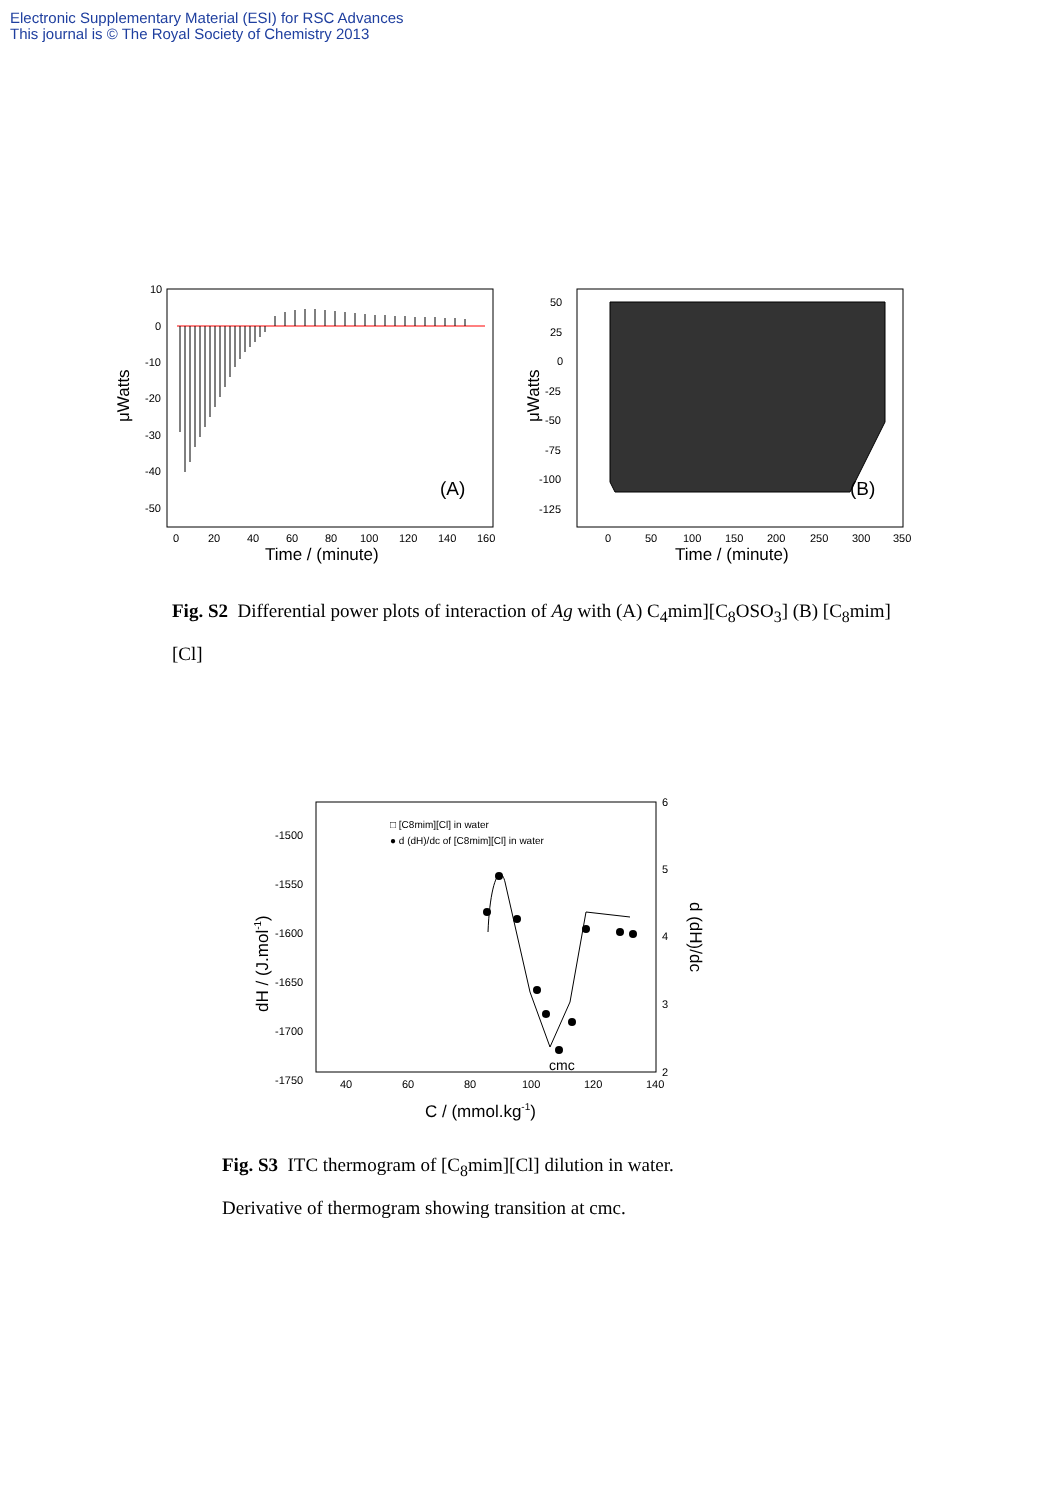Electronic Supplementary Material (ESI) for RSC Advances
This journal is © The Royal Society of Chemistry 2013
10
0
-10
-20
-30
-40
-50
0
20
40
60
80
100
120
140
160
Time / (minute)
μWatts
(A)
50
25
0
-25
-50
-75
-100
-125
0
50
100
150
200
250
300
350
Time / (minute)
μWatts
(B)
Fig. S2 Differential power plots of interaction of Ag with (A) C<sub>4</sub>mim][C<sub>8</sub>OSO<sub>3</sub>] (B) [C<sub>8</sub>mim][Cl]
□ [C8mim][Cl] in water
● d (dH)/dc of [C8mim][Cl] in water
cmc
-1500
-1550
-1600
-1650
-1700
-1750
6
5
4
3
2
40
60
80
100
120
140
C / (mmol.kg-1)
dH / (J.mol-1)
d (dH)/dc
Fig. S3 ITC thermogram of [C<sub>8</sub>mim][Cl] dilution in water.
Derivative of thermogram showing transition at cmc.